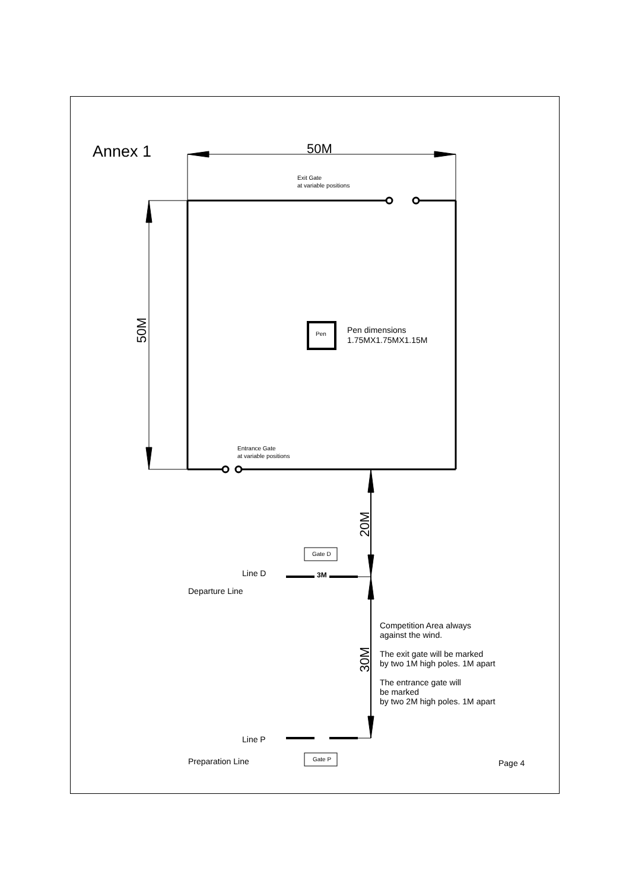Annex 1 50M
Exit Gate
at variable positions
50M
Pen
Pen dimensions
1.75MX1.75MX1.15M
Entrance Gate
at variable positions
20M
Gate D
Line D 3M
Departure Line
Competition Area always
against the wind.
The exit gate will be marked
by two 1M high poles. 1M apart
The entrance gate will
be marked
by two 2M high poles. 1M apart
30M
Line P
Preparation Line Gate P Page 4